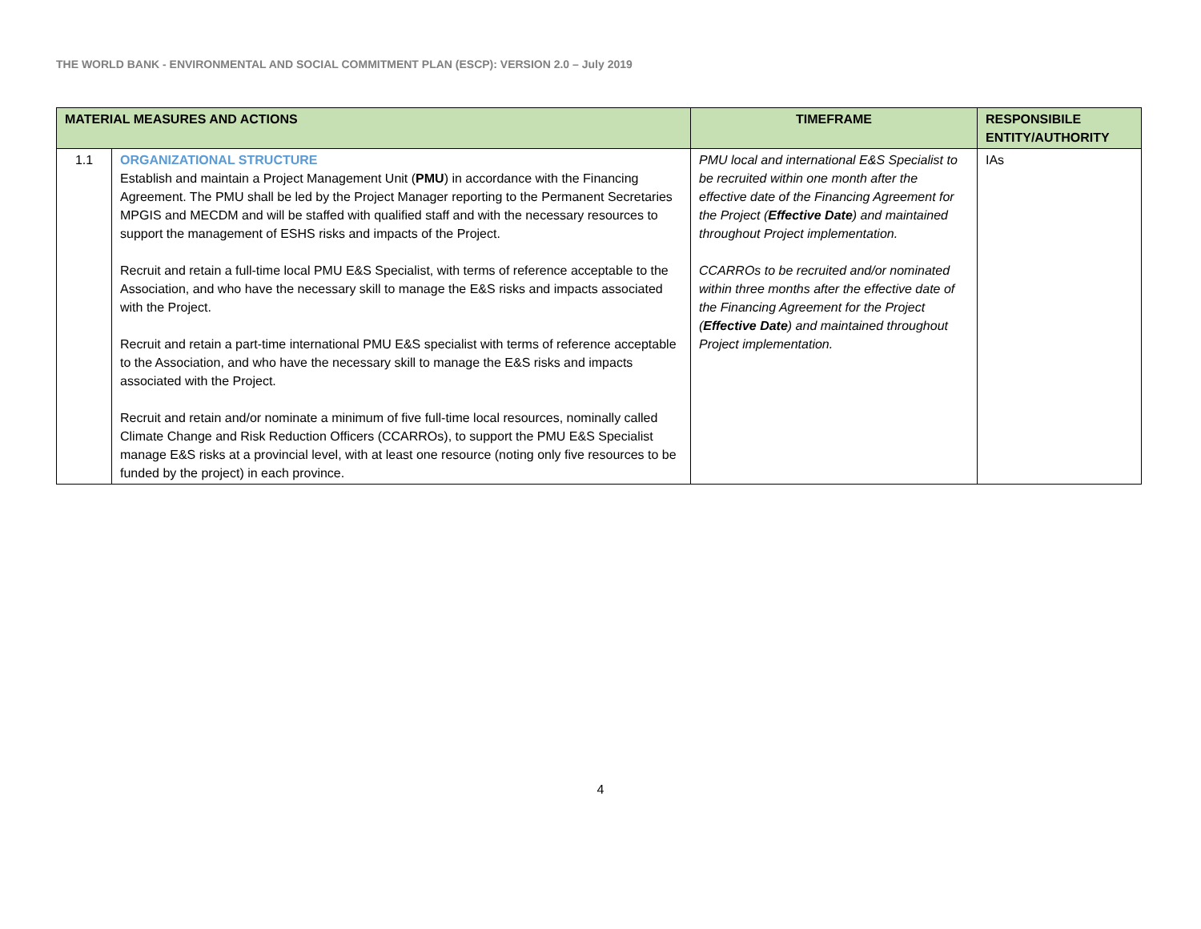THE WORLD BANK - ENVIRONMENTAL AND SOCIAL COMMITMENT PLAN (ESCP): VERSION 2.0 – July 2019
| MATERIAL MEASURES AND ACTIONS | | TIMEFRAME | RESPONSIBILE ENTITY/AUTHORITY |
| --- | --- | --- | --- |
| 1.1 | ORGANIZATIONAL STRUCTURE Establish and maintain a Project Management Unit ( PMU ) in accordance with the Financing Agreement. The PMU shall be led by the Project Manager reporting to the Permanent Secretaries MPGIS and MECDM and will be staffed with qualified staff and with the necessary resources to support the management of ESHS risks and impacts of the Project. Recruit and retain a full-time local PMU E&S Specialist, with terms of reference acceptable to the Association, and who have the necessary skill to manage the E&S risks and impacts associated with the Project. Recruit and retain a part-time international PMU E&S specialist with terms of reference acceptable to the Association, and who have the necessary skill to manage the E&S risks and impacts associated with the Project. Recruit and retain and/or nominate a minimum of five full-time local resources, nominally called Climate Change and Risk Reduction Officers (CCARROs), to support the PMU E&S Specialist manage E&S risks at a provincial level, with at least one resource (noting only five resources to be funded by the project) in each province. | PMU local and international E&S Specialist to be recruited within one month after the effective date of the Financing Agreement for the Project ( Effective Date ) and maintained throughout Project implementation. CCARROs to be recruited and/or nominated within three months after the effective date of the Financing Agreement for the Project ( Effective Date ) and maintained throughout Project implementation. | IAs |
4